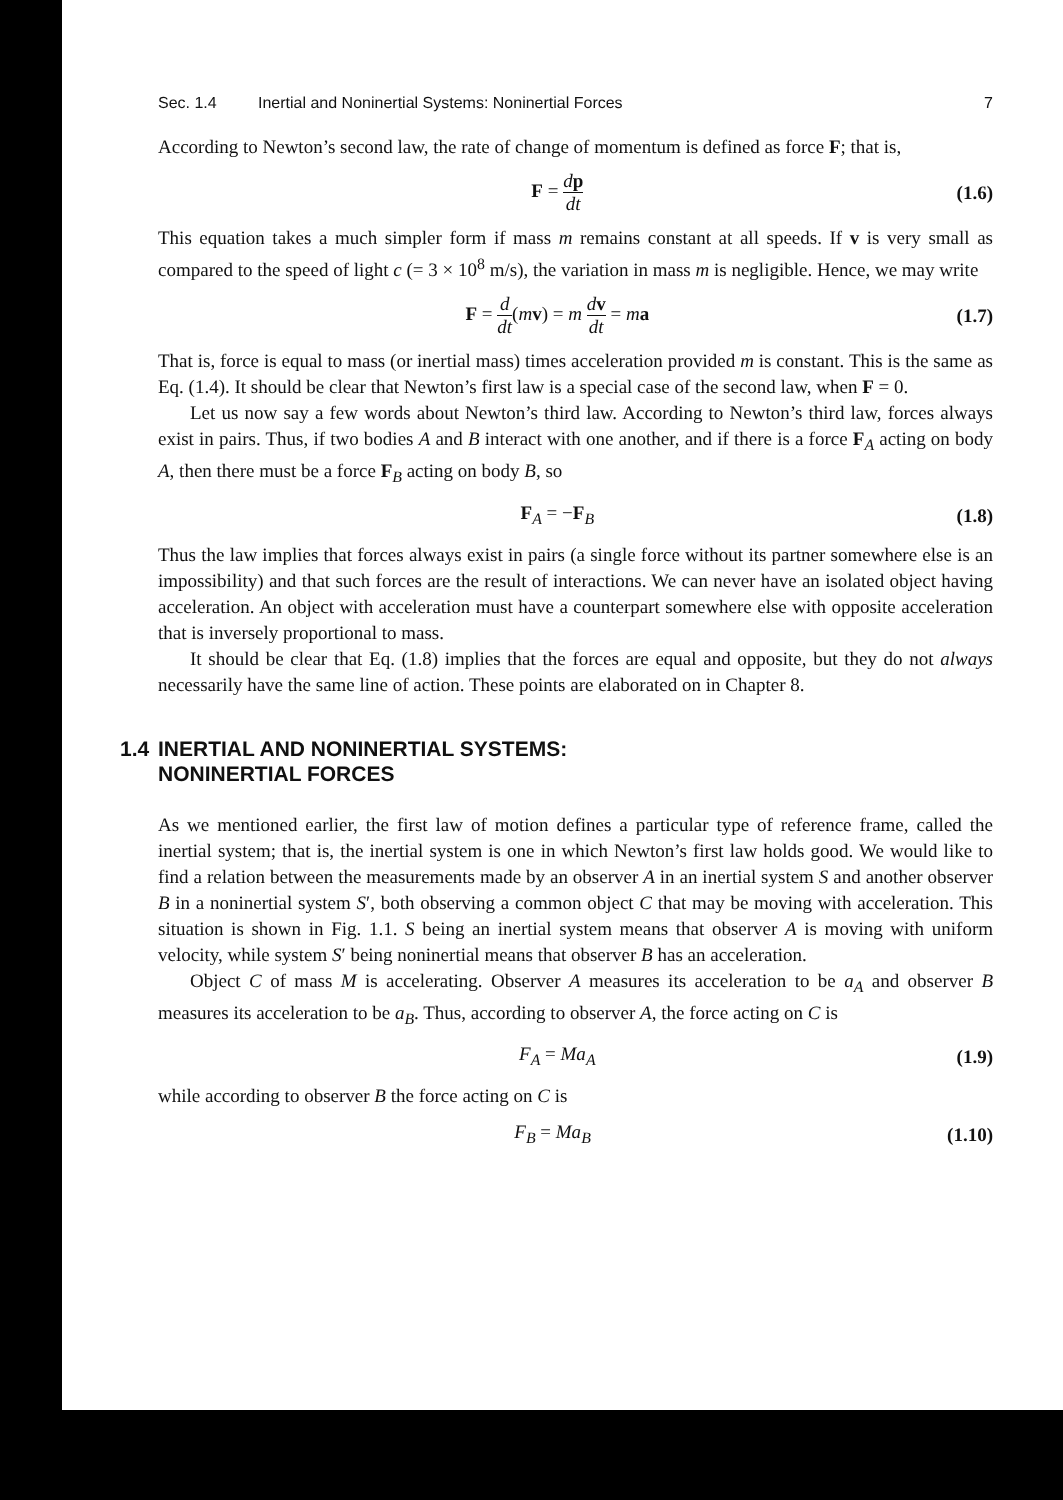Sec. 1.4 Inertial and Noninertial Systems: Noninertial Forces 7
According to Newton’s second law, the rate of change of momentum is defined as force F; that is,
F = dp dt (1.6)
This equation takes a much simpler form if mass m remains constant at all speeds. If v is very small as compared to the speed of light c (= 3 × 10<sup>8</sup> m/s), the variation in mass m is negligible. Hence, we may write
F = d dt(mv) = m dv dt = ma (1.7)
That is, force is equal to mass (or inertial mass) times acceleration provided m is constant. This is the same as Eq. (1.4). It should be clear that Newton’s first law is a special case of the second law, when F = 0.
Let us now say a few words about Newton’s third law. According to Newton’s third law, forces always exist in pairs. Thus, if two bodies A and B interact with one another, and if there is a force F<sub>A</sub> acting on body A, then there must be a force F<sub>B</sub> acting on body B, so
F<sub>A</sub> = −F<sub>B</sub> (1.8)
Thus the law implies that forces always exist in pairs (a single force without its partner somewhere else is an impossibility) and that such forces are the result of interactions. We can never have an isolated object having acceleration. An object with acceleration must have a counterpart somewhere else with opposite acceleration that is inversely proportional to mass.
It should be clear that Eq. (1.8) implies that the forces are equal and opposite, but they do not always necessarily have the same line of action. These points are elaborated on in Chapter 8.
1.4 INERTIAL AND NONINERTIAL SYSTEMS:
NONINERTIAL FORCES
As we mentioned earlier, the first law of motion defines a particular type of reference frame, called the inertial system; that is, the inertial system is one in which Newton’s first law holds good. We would like to find a relation between the measurements made by an observer A in an inertial system S and another observer B in a noninertial system S′, both observing a common object C that may be moving with acceleration. This situation is shown in Fig. 1.1. S being an inertial system means that observer A is moving with uniform velocity, while system S′ being noninertial means that observer B has an acceleration.
Object C of mass M is accelerating. Observer A measures its acceleration to be a<sub>A</sub> and observer B measures its acceleration to be a<sub>B</sub>. Thus, according to observer A, the force acting on C is
F<sub>A</sub> = Ma<sub>A</sub> (1.9)
while according to observer B the force acting on C is
F<sub>B</sub> = Ma<sub>B</sub> (1.10)